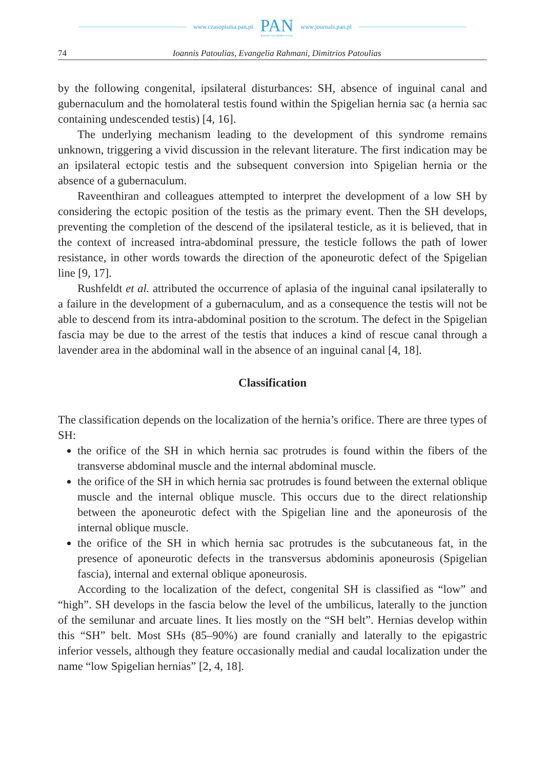www.czasopisma.pan.pl
PAN
POLSKA AKADEMIA NAUK
www.journals.pan.pl
74 Ioannis Patoulias, Evangelia Rahmani, Dimitrios Patoulias
by the following congenital, ipsilateral disturbances: SH, absence of inguinal canal and gubernaculum and the homolateral testis found within the Spigelian hernia sac (a hernia sac containing undescended testis) [4, 16].
The underlying mechanism leading to the development of this syndrome remains unknown, triggering a vivid discussion in the relevant literature. The first indication may be an ipsilateral ectopic testis and the subsequent conversion into Spigelian hernia or the absence of a gubernaculum.
Raveenthiran and colleagues attempted to interpret the development of a low SH by considering the ectopic position of the testis as the primary event. Then the SH develops, preventing the completion of the descend of the ipsilateral testicle, as it is believed, that in the context of increased intra-abdominal pressure, the testicle follows the path of lower resistance, in other words towards the direction of the aponeurotic defect of the Spigelian line [9, 17].
Rushfeldt et al. attributed the occurrence of aplasia of the inguinal canal ipsilaterally to a failure in the development of a gubernaculum, and as a consequence the testis will not be able to descend from its intra-abdominal position to the scrotum. The defect in the Spigelian fascia may be due to the arrest of the testis that induces a kind of rescue canal through a lavender area in the abdominal wall in the absence of an inguinal canal [4, 18].
Classification
The classification depends on the localization of the hernia’s orifice. There are three types of SH:
the orifice of the SH in which hernia sac protrudes is found within the fibers of the transverse abdominal muscle and the internal abdominal muscle.
the orifice of the SH in which hernia sac protrudes is found between the external oblique muscle and the internal oblique muscle. This occurs due to the direct relationship between the aponeurotic defect with the Spigelian line and the aponeurosis of the internal oblique muscle.
the orifice of the SH in which hernia sac protrudes is the subcutaneous fat, in the presence of aponeurotic defects in the transversus abdominis aponeurosis (Spigelian fascia), internal and external oblique aponeurosis.
According to the localization of the defect, congenital SH is classified as “low” and “high”. SH develops in the fascia below the level of the umbilicus, laterally to the junction of the semilunar and arcuate lines. It lies mostly on the “SH belt”. Hernias develop within this “SH” belt. Most SHs (85–90%) are found cranially and laterally to the epigastric inferior vessels, although they feature occasionally medial and caudal localization under the name “low Spigelian hernias” [2, 4, 18].